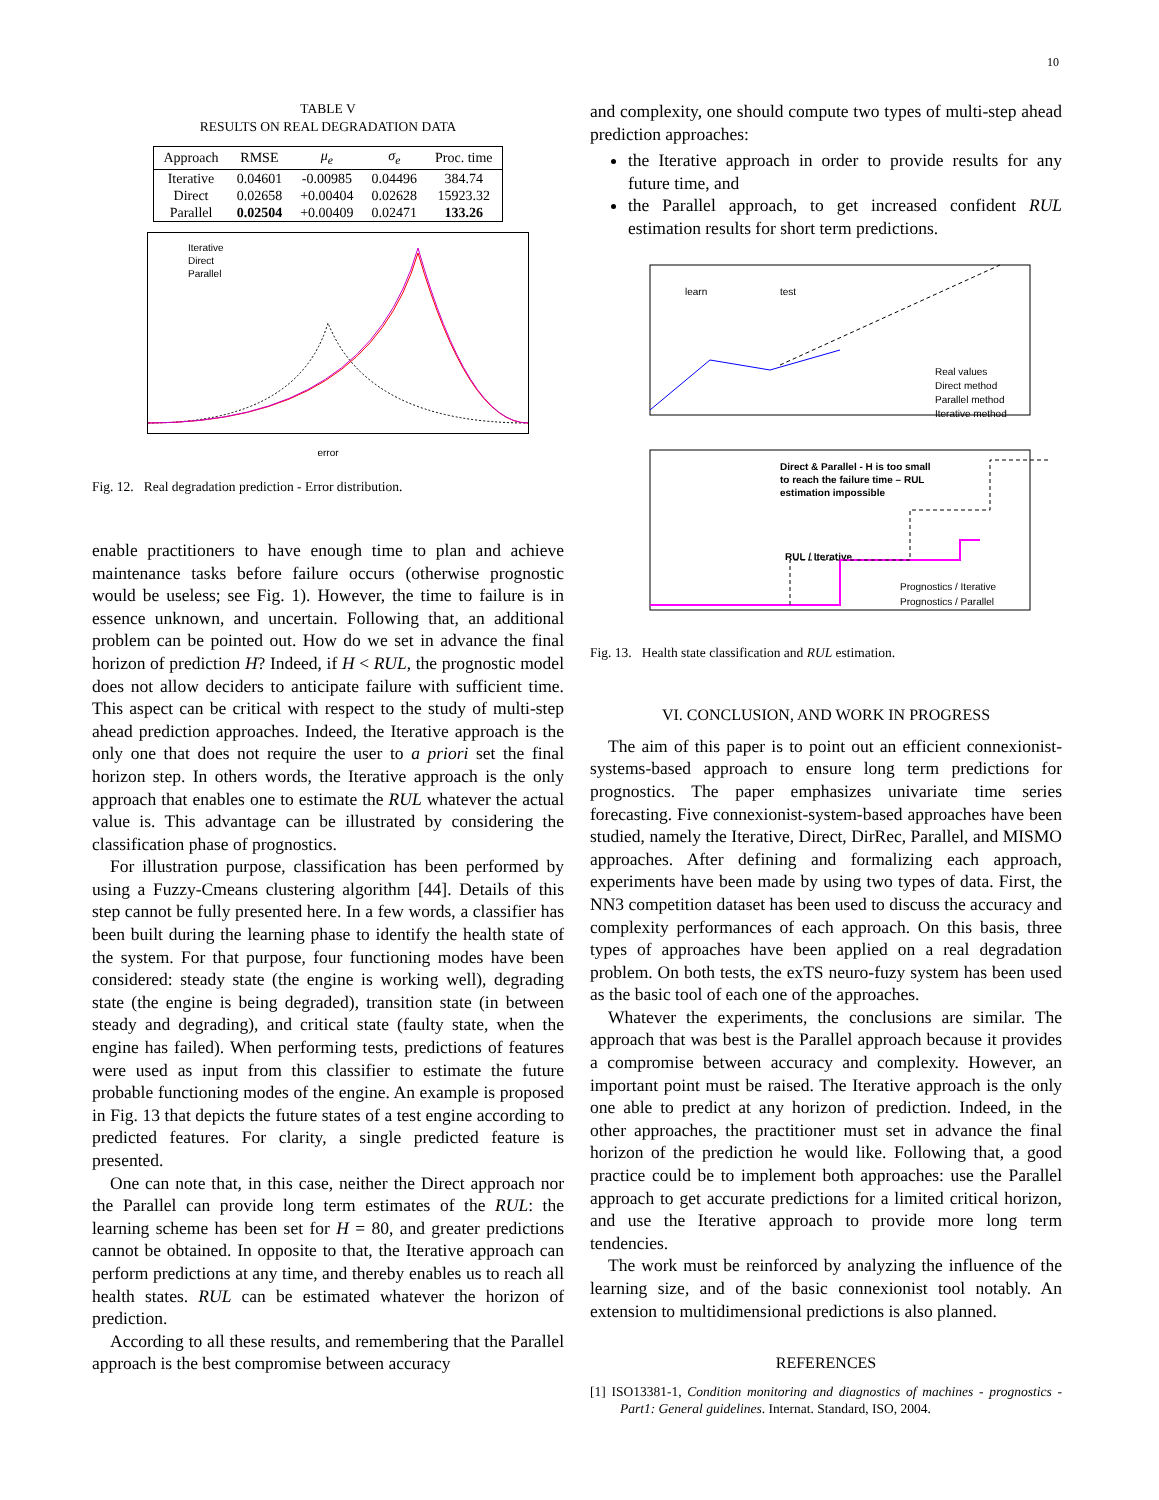10
TABLE V
RESULTS ON REAL DEGRADATION DATA
| Approach | RMSE | μ<sub>e</sub> | σ<sub>e</sub> | Proc. time |
| --- | --- | --- | --- | --- |
| Iterative | 0.04601 | -0.00985 | 0.04496 | 384.74 |
| Direct | 0.02658 | +0.00404 | 0.02628 | 15923.32 |
| Parallel | 0.02504 | +0.00409 | 0.02471 | 133.26 |
Iterative
Direct
Parallel
error
Fig. 12. Real degradation prediction - Error distribution.
enable practitioners to have enough time to plan and achieve maintenance tasks before failure occurs (otherwise prognostic would be useless; see Fig. 1). However, the time to failure is in essence unknown, and uncertain. Following that, an additional problem can be pointed out. How do we set in advance the final horizon of prediction H? Indeed, if H < RUL, the prognostic model does not allow deciders to anticipate failure with sufficient time. This aspect can be critical with respect to the study of multi-step ahead prediction approaches. Indeed, the Iterative approach is the only one that does not require the user to a priori set the final horizon step. In others words, the Iterative approach is the only approach that enables one to estimate the RUL whatever the actual value is. This advantage can be illustrated by considering the classification phase of prognostics.
For illustration purpose, classification has been performed by using a Fuzzy-Cmeans clustering algorithm [44]. Details of this step cannot be fully presented here. In a few words, a classifier has been built during the learning phase to identify the health state of the system. For that purpose, four functioning modes have been considered: steady state (the engine is working well), degrading state (the engine is being degraded), transition state (in between steady and degrading), and critical state (faulty state, when the engine has failed). When performing tests, predictions of features were used as input from this classifier to estimate the future probable functioning modes of the engine. An example is proposed in Fig. 13 that depicts the future states of a test engine according to predicted features. For clarity, a single predicted feature is presented.
One can note that, in this case, neither the Direct approach nor the Parallel can provide long term estimates of the RUL: the learning scheme has been set for H = 80, and greater predictions cannot be obtained. In opposite to that, the Iterative approach can perform predictions at any time, and thereby enables us to reach all health states. RUL can be estimated whatever the horizon of prediction.
According to all these results, and remembering that the Parallel approach is the best compromise between accuracy
and complexity, one should compute two types of multi-step ahead prediction approaches:
the Iterative approach in order to provide results for any future time, and
the Parallel approach, to get increased confident RUL estimation results for short term predictions.
learn
test
Real values
Direct method
Parallel method
Iterative method
Direct & Parallel - H is too small
to reach the failure time – RUL
estimation impossible
RUL / Iterative
Prognostics / Iterative
Prognostics / Parallel
Fig. 13. Health state classification and RUL estimation.
VI. CONCLUSION, AND WORK IN PROGRESS
The aim of this paper is to point out an efficient connexionist-systems-based approach to ensure long term predictions for prognostics. The paper emphasizes univariate time series forecasting. Five connexionist-system-based approaches have been studied, namely the Iterative, Direct, DirRec, Parallel, and MISMO approaches. After defining and formalizing each approach, experiments have been made by using two types of data. First, the NN3 competition dataset has been used to discuss the accuracy and complexity performances of each approach. On this basis, three types of approaches have been applied on a real degradation problem. On both tests, the exTS neuro-fuzy system has been used as the basic tool of each one of the approaches.
Whatever the experiments, the conclusions are similar. The approach that was best is the Parallel approach because it provides a compromise between accuracy and complexity. However, an important point must be raised. The Iterative approach is the only one able to predict at any horizon of prediction. Indeed, in the other approaches, the practitioner must set in advance the final horizon of the prediction he would like. Following that, a good practice could be to implement both approaches: use the Parallel approach to get accurate predictions for a limited critical horizon, and use the Iterative approach to provide more long term tendencies.
The work must be reinforced by analyzing the influence of the learning size, and of the basic connexionist tool notably. An extension to multidimensional predictions is also planned.
REFERENCES
[1] ISO13381-1, Condition monitoring and diagnostics of machines - prognostics - Part1: General guidelines. Internat. Standard, ISO, 2004.